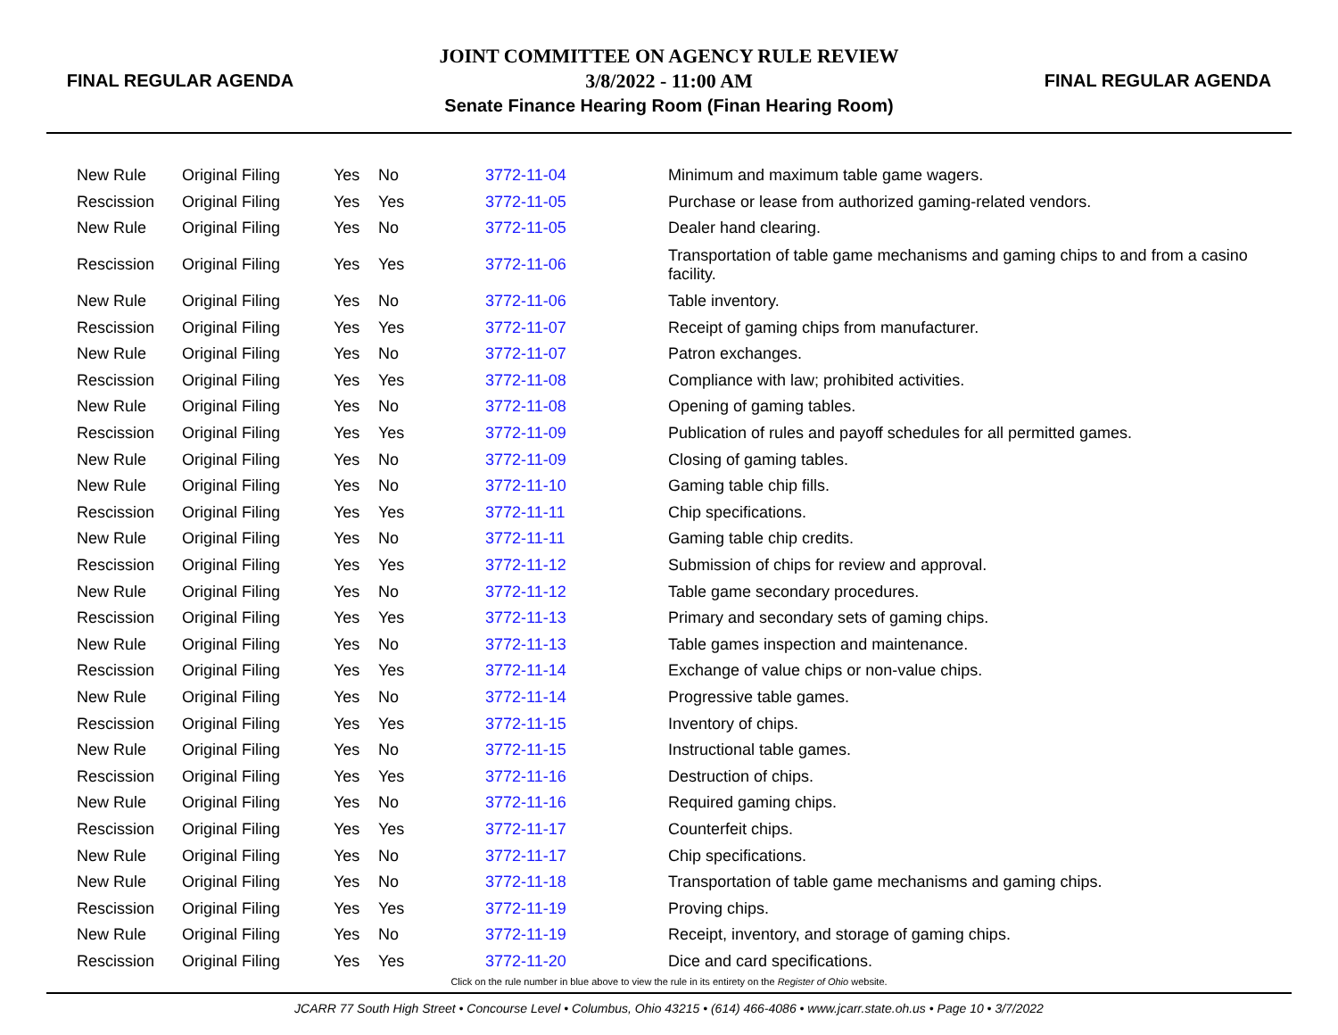FINAL REGULAR AGENDA
JOINT COMMITTEE ON AGENCY RULE REVIEW
3/8/2022 - 11:00 AM
Senate Finance Hearing Room (Finan Hearing Room)
FINAL REGULAR AGENDA
| New Rule | Original Filing | Yes | No | 3772-11-04 | Minimum and maximum table game wagers. |
| Rescission | Original Filing | Yes | Yes | 3772-11-05 | Purchase or lease from authorized gaming-related vendors. |
| New Rule | Original Filing | Yes | No | 3772-11-05 | Dealer hand clearing. |
| Rescission | Original Filing | Yes | Yes | 3772-11-06 | Transportation of table game mechanisms and gaming chips to and from a casino facility. |
| New Rule | Original Filing | Yes | No | 3772-11-06 | Table inventory. |
| Rescission | Original Filing | Yes | Yes | 3772-11-07 | Receipt of gaming chips from manufacturer. |
| New Rule | Original Filing | Yes | No | 3772-11-07 | Patron exchanges. |
| Rescission | Original Filing | Yes | Yes | 3772-11-08 | Compliance with law; prohibited activities. |
| New Rule | Original Filing | Yes | No | 3772-11-08 | Opening of gaming tables. |
| Rescission | Original Filing | Yes | Yes | 3772-11-09 | Publication of rules and payoff schedules for all permitted games. |
| New Rule | Original Filing | Yes | No | 3772-11-09 | Closing of gaming tables. |
| New Rule | Original Filing | Yes | No | 3772-11-10 | Gaming table chip fills. |
| Rescission | Original Filing | Yes | Yes | 3772-11-11 | Chip specifications. |
| New Rule | Original Filing | Yes | No | 3772-11-11 | Gaming table chip credits. |
| Rescission | Original Filing | Yes | Yes | 3772-11-12 | Submission of chips for review and approval. |
| New Rule | Original Filing | Yes | No | 3772-11-12 | Table game secondary procedures. |
| Rescission | Original Filing | Yes | Yes | 3772-11-13 | Primary and secondary sets of gaming chips. |
| New Rule | Original Filing | Yes | No | 3772-11-13 | Table games inspection and maintenance. |
| Rescission | Original Filing | Yes | Yes | 3772-11-14 | Exchange of value chips or non-value chips. |
| New Rule | Original Filing | Yes | No | 3772-11-14 | Progressive table games. |
| Rescission | Original Filing | Yes | Yes | 3772-11-15 | Inventory of chips. |
| New Rule | Original Filing | Yes | No | 3772-11-15 | Instructional table games. |
| Rescission | Original Filing | Yes | Yes | 3772-11-16 | Destruction of chips. |
| New Rule | Original Filing | Yes | No | 3772-11-16 | Required gaming chips. |
| Rescission | Original Filing | Yes | Yes | 3772-11-17 | Counterfeit chips. |
| New Rule | Original Filing | Yes | No | 3772-11-17 | Chip specifications. |
| New Rule | Original Filing | Yes | No | 3772-11-18 | Transportation of table game mechanisms and gaming chips. |
| Rescission | Original Filing | Yes | Yes | 3772-11-19 | Proving chips. |
| New Rule | Original Filing | Yes | No | 3772-11-19 | Receipt, inventory, and storage of gaming chips. |
| Rescission | Original Filing | Yes | Yes | 3772-11-20 | Dice and card specifications. |
Click on the rule number in blue above to view the rule in its entirety on the Register of Ohio website.
JCARR 77 South High Street • Concourse Level • Columbus, Ohio 43215 • (614) 466-4086 • www.jcarr.state.oh.us • Page 10 • 3/7/2022